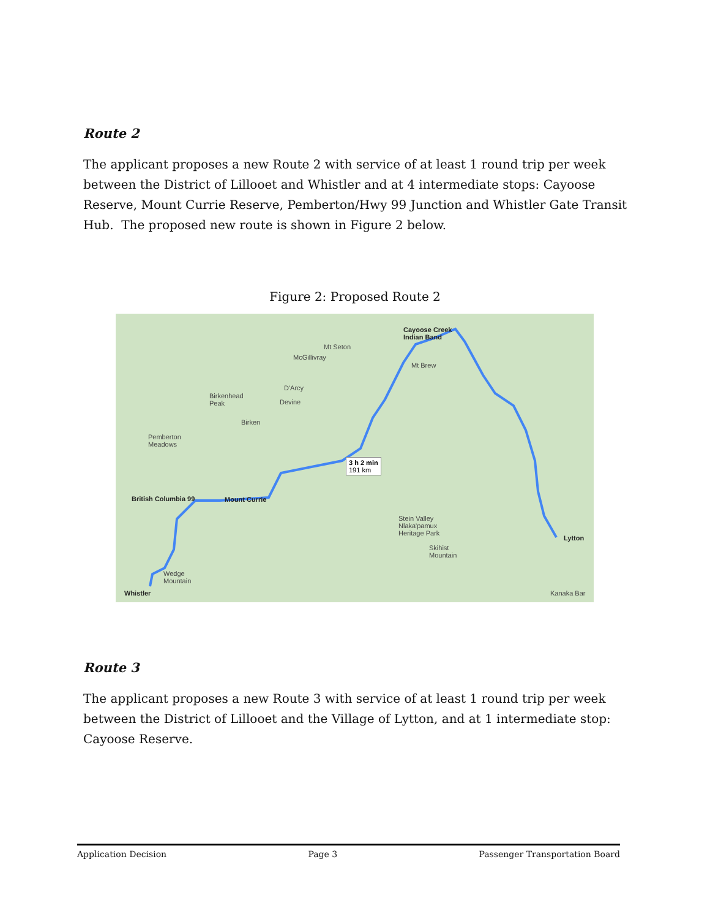Route 2
The applicant proposes a new Route 2 with service of at least 1 round trip per week between the District of Lillooet and Whistler and at 4 intermediate stops: Cayoose Reserve, Mount Currie Reserve, Pemberton/Hwy 99 Junction and Whistler Gate Transit Hub. The proposed new route is shown in Figure 2 below.
Figure 2: Proposed Route 2
Cayoose Creek
Indian Band
Mt Seton
McGillivray
Mt Brew
D'Arcy
Birkenhead
Peak Devine
Birken
Pemberton
Meadows
3 h 2 min
191 km
British Columbia 99 Mount Currie
Stein Valley
Nlaka'pamux
Heritage Park Lytton
Skihist
Mountain
Wedge
Mountain
Whistler Kanaka Bar
Route 3
The applicant proposes a new Route 3 with service of at least 1 round trip per week between the District of Lillooet and the Village of Lytton, and at 1 intermediate stop: Cayoose Reserve.
Application Decision Page 3 Passenger Transportation Board